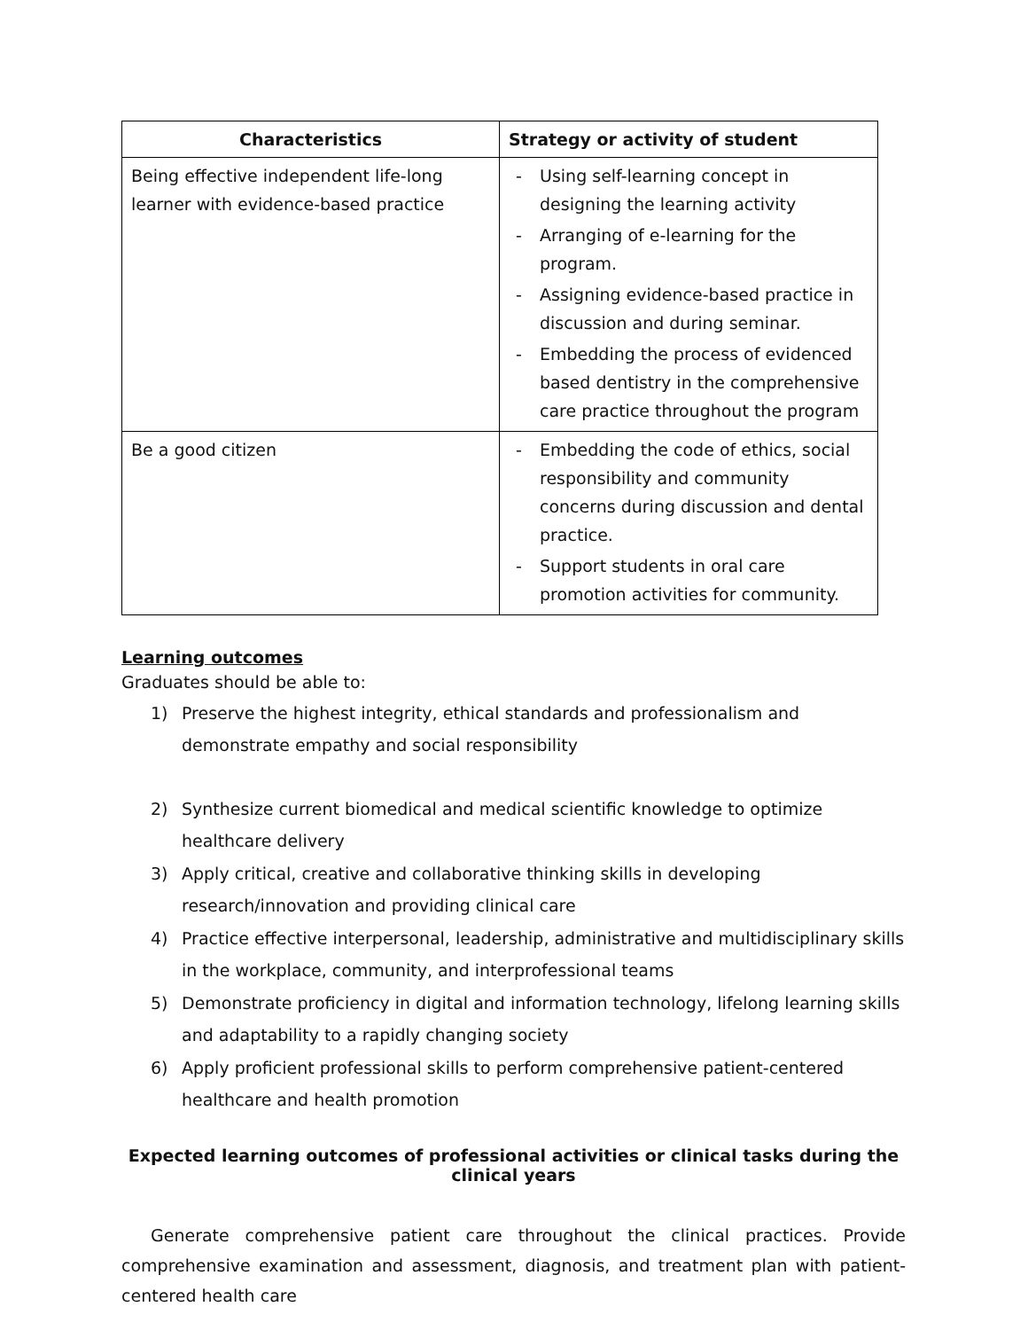| Characteristics | Strategy or activity of student |
| --- | --- |
| Being effective independent life-long learner with evidence-based practice | - Using self-learning concept in designing the learning activity - Arranging of e-learning for the program. - Assigning evidence-based practice in discussion and during seminar. - Embedding the process of evidenced based dentistry in the comprehensive care practice throughout the program |
| Be a good citizen | - Embedding the code of ethics, social responsibility and community concerns during discussion and dental practice. - Support students in oral care promotion activities for community. |
Learning outcomes
Graduates should be able to:
1) Preserve the highest integrity, ethical standards and professionalism and demonstrate empathy and social responsibility
2) Synthesize current biomedical and medical scientific knowledge to optimize healthcare delivery
3) Apply critical, creative and collaborative thinking skills in developing research/innovation and providing clinical care
4) Practice effective interpersonal, leadership, administrative and multidisciplinary skills in the workplace, community, and interprofessional teams
5) Demonstrate proficiency in digital and information technology, lifelong learning skills and adaptability to a rapidly changing society
6) Apply proficient professional skills to perform comprehensive patient-centered healthcare and health promotion
Expected learning outcomes of professional activities or clinical tasks during the clinical years
Generate comprehensive patient care throughout the clinical practices. Provide comprehensive examination and assessment, diagnosis, and treatment plan with patient-centered health care